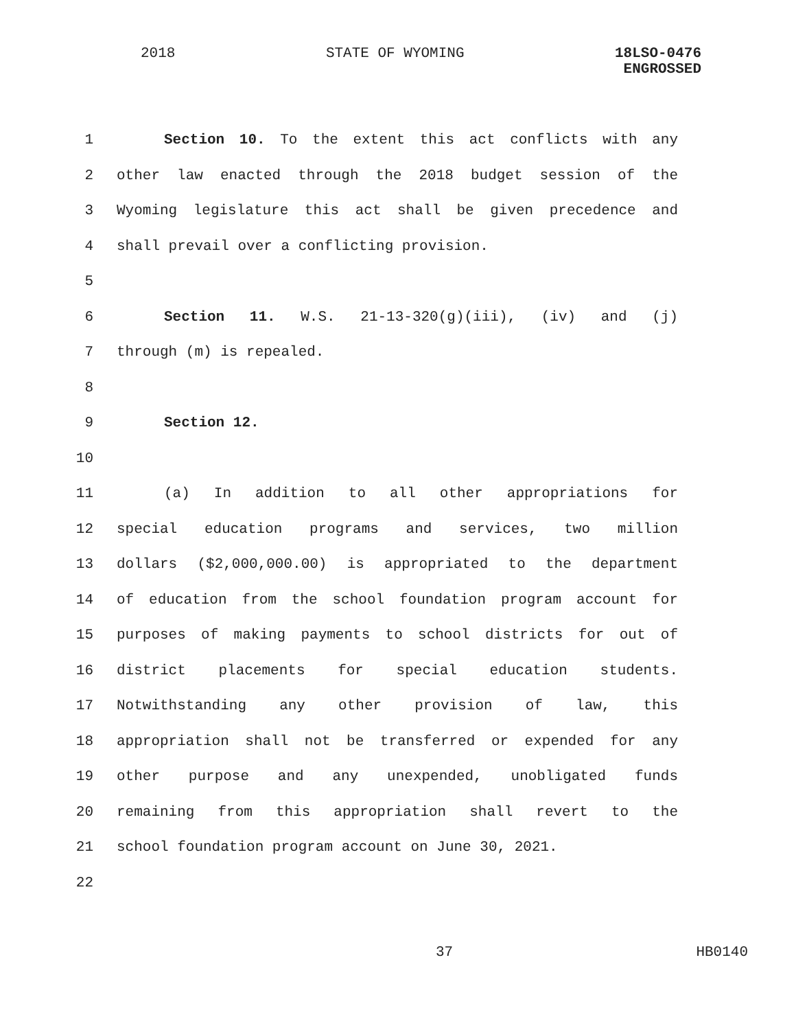2018 STATE OF WYOMING 18LSO-0476
ENGROSSED
1 Section 10. To the extent this act conflicts with any
2 other law enacted through the 2018 budget session of the
3 Wyoming legislature this act shall be given precedence and
4 shall prevail over a conflicting provision.
5
6 Section 11. W.S. 21-13-320(g)(iii), (iv) and (j)
7 through (m) is repealed.
8
9 Section 12.
10
11 (a) In addition to all other appropriations for
12 special education programs and services, two million
13 dollars ($2,000,000.00) is appropriated to the department
14 of education from the school foundation program account for
15 purposes of making payments to school districts for out of
16 district placements for special education students.
17 Notwithstanding any other provision of law, this
18 appropriation shall not be transferred or expended for any
19 other purpose and any unexpended, unobligated funds
20 remaining from this appropriation shall revert to the
21 school foundation program account on June 30, 2021.
22
37 HB0140